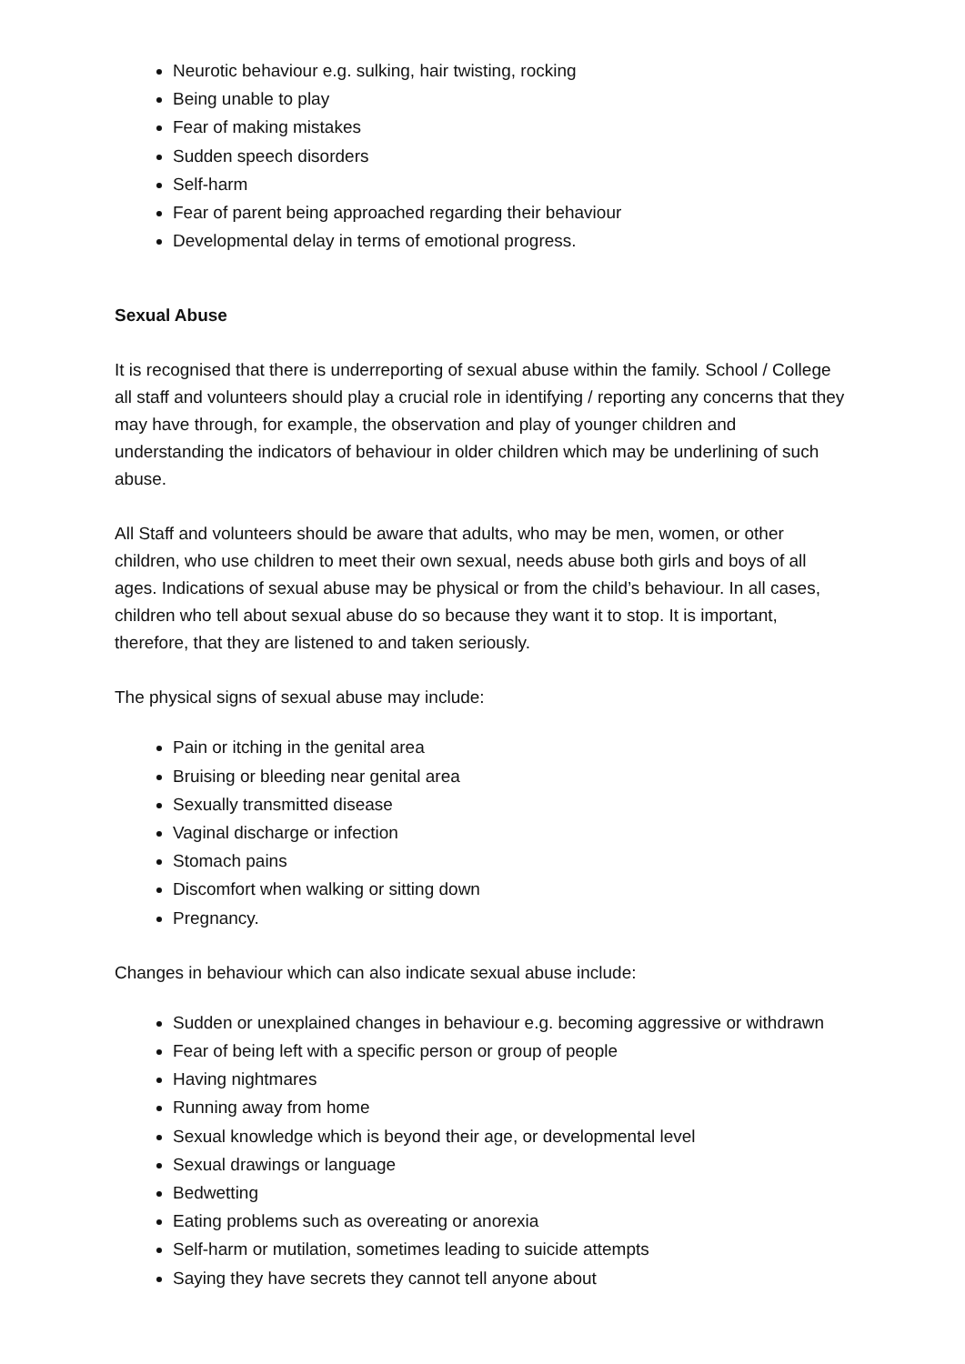Neurotic behaviour e.g. sulking, hair twisting, rocking
Being unable to play
Fear of making mistakes
Sudden speech disorders
Self-harm
Fear of parent being approached regarding their behaviour
Developmental delay in terms of emotional progress.
Sexual Abuse
It is recognised that there is underreporting of sexual abuse within the family. School / College all staff and volunteers should play a crucial role in identifying / reporting any concerns that they may have through, for example, the observation and play of younger children and understanding the indicators of behaviour in older children which may be underlining of such abuse.
All Staff and volunteers should be aware that adults, who may be men, women, or other children, who use children to meet their own sexual, needs abuse both girls and boys of all ages. Indications of sexual abuse may be physical or from the child’s behaviour. In all cases, children who tell about sexual abuse do so because they want it to stop. It is important, therefore, that they are listened to and taken seriously.
The physical signs of sexual abuse may include:
Pain or itching in the genital area
Bruising or bleeding near genital area
Sexually transmitted disease
Vaginal discharge or infection
Stomach pains
Discomfort when walking or sitting down
Pregnancy.
Changes in behaviour which can also indicate sexual abuse include:
Sudden or unexplained changes in behaviour e.g. becoming aggressive or withdrawn
Fear of being left with a specific person or group of people
Having nightmares
Running away from home
Sexual knowledge which is beyond their age, or developmental level
Sexual drawings or language
Bedwetting
Eating problems such as overeating or anorexia
Self-harm or mutilation, sometimes leading to suicide attempts
Saying they have secrets they cannot tell anyone about